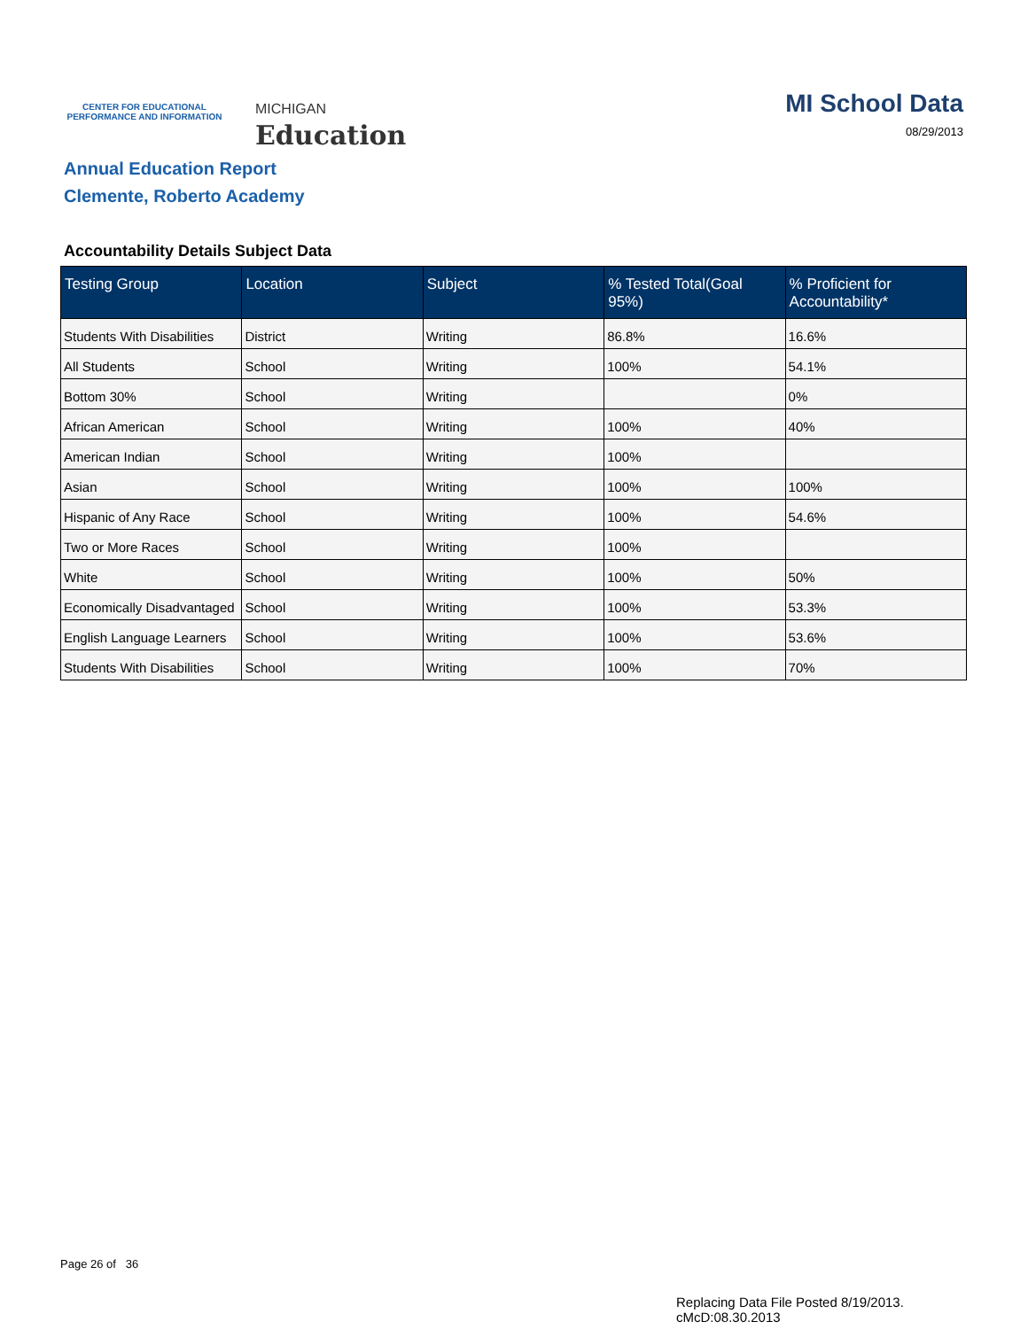CENTER FOR EDUCATIONAL
PERFORMANCE AND INFORMATION
MICHIGAN
Education
MI School Data
08/29/2013
Annual Education Report
Clemente, Roberto Academy
Accountability Details Subject Data
| Testing Group | Location | Subject | % Tested Total(Goal 95%) | % Proficient for Accountability* |
| --- | --- | --- | --- | --- |
| Students With Disabilities | District | Writing | 86.8% | 16.6% |
| All Students | School | Writing | 100% | 54.1% |
| Bottom 30% | School | Writing | | 0% |
| African American | School | Writing | 100% | 40% |
| American Indian | School | Writing | 100% | |
| Asian | School | Writing | 100% | 100% |
| Hispanic of Any Race | School | Writing | 100% | 54.6% |
| Two or More Races | School | Writing | 100% | |
| White | School | Writing | 100% | 50% |
| Economically Disadvantaged | School | Writing | 100% | 53.3% |
| English Language Learners | School | Writing | 100% | 53.6% |
| Students With Disabilities | School | Writing | 100% | 70% |
Page 26 of 36
Replacing Data File Posted 8/19/2013.
cMcD:08.30.2013